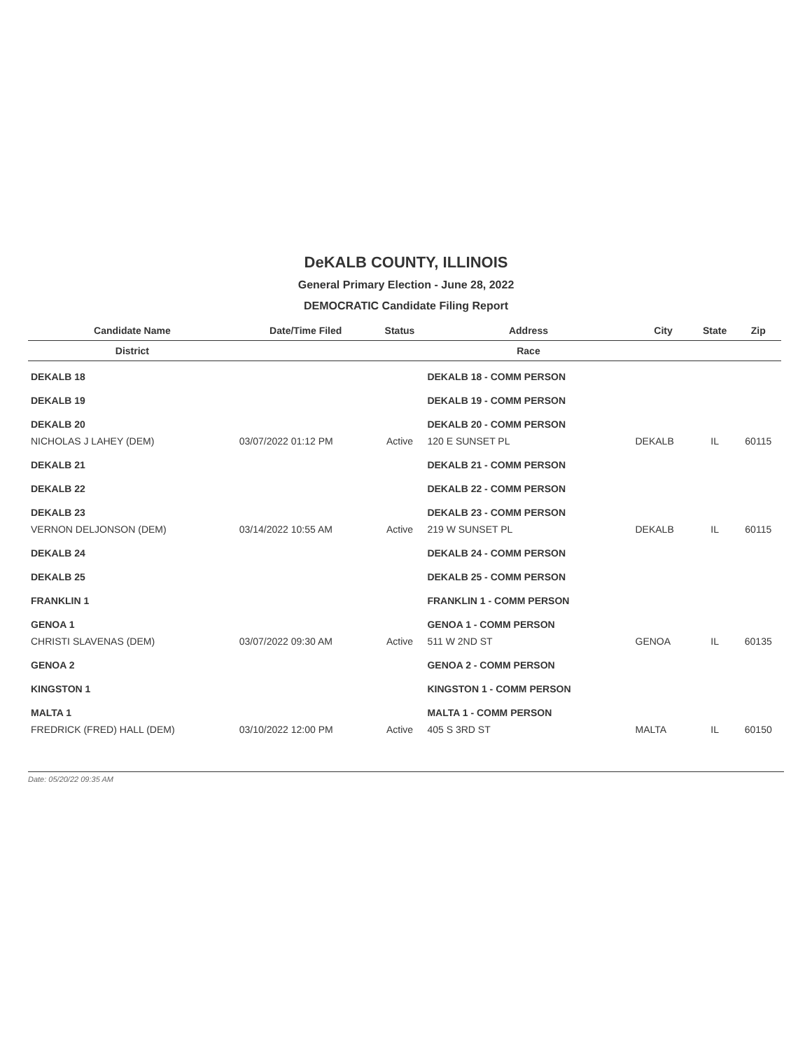DeKALB COUNTY, ILLINOIS
General Primary Election - June 28, 2022
DEMOCRATIC Candidate Filing Report
| Candidate Name | Date/Time Filed | Status | Address | City | State | Zip |
| --- | --- | --- | --- | --- | --- | --- |
| District | | | Race | | | |
| DEKALB 18 | | | DEKALB 18 - COMM PERSON | | | |
| DEKALB 19 | | | DEKALB 19 - COMM PERSON | | | |
| DEKALB 20 | | | DEKALB 20 - COMM PERSON | | | |
| NICHOLAS J LAHEY (DEM) | 03/07/2022 01:12 PM | Active | 120 E SUNSET PL | DEKALB | IL | 60115 |
| DEKALB 21 | | | DEKALB 21 - COMM PERSON | | | |
| DEKALB 22 | | | DEKALB 22 - COMM PERSON | | | |
| DEKALB 23 | | | DEKALB 23 - COMM PERSON | | | |
| VERNON DELJONSON (DEM) | 03/14/2022 10:55 AM | Active | 219 W SUNSET PL | DEKALB | IL | 60115 |
| DEKALB 24 | | | DEKALB 24 - COMM PERSON | | | |
| DEKALB 25 | | | DEKALB 25 - COMM PERSON | | | |
| FRANKLIN 1 | | | FRANKLIN 1 - COMM PERSON | | | |
| GENOA 1 | | | GENOA 1 - COMM PERSON | | | |
| CHRISTI SLAVENAS (DEM) | 03/07/2022 09:30 AM | Active | 511 W 2ND ST | GENOA | IL | 60135 |
| GENOA 2 | | | GENOA 2 - COMM PERSON | | | |
| KINGSTON 1 | | | KINGSTON 1 - COMM PERSON | | | |
| MALTA 1 | | | MALTA 1 - COMM PERSON | | | |
| FREDRICK (FRED) HALL (DEM) | 03/10/2022 12:00 PM | Active | 405 S 3RD ST | MALTA | IL | 60150 |
Date: 05/20/22 09:35 AM